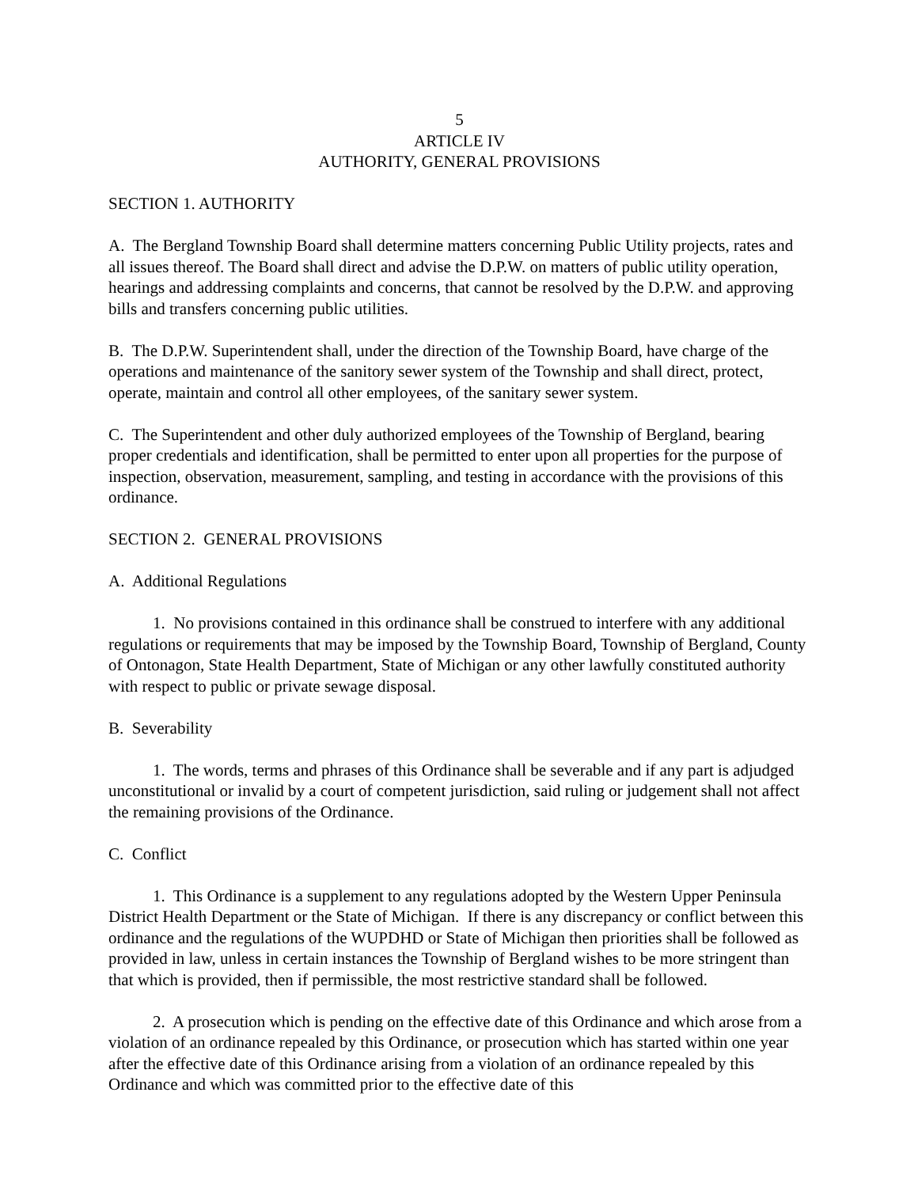5
ARTICLE IV
AUTHORITY, GENERAL PROVISIONS
SECTION 1. AUTHORITY
A. The Bergland Township Board shall determine matters concerning Public Utility projects, rates and all issues thereof. The Board shall direct and advise the D.P.W. on matters of public utility operation, hearings and addressing complaints and concerns, that cannot be resolved by the D.P.W. and approving bills and transfers concerning public utilities.
B. The D.P.W. Superintendent shall, under the direction of the Township Board, have charge of the operations and maintenance of the sanitory sewer system of the Township and shall direct, protect, operate, maintain and control all other employees, of the sanitary sewer system.
C. The Superintendent and other duly authorized employees of the Township of Bergland, bearing proper credentials and identification, shall be permitted to enter upon all properties for the purpose of inspection, observation, measurement, sampling, and testing in accordance with the provisions of this ordinance.
SECTION 2. GENERAL PROVISIONS
A. Additional Regulations
1. No provisions contained in this ordinance shall be construed to interfere with any additional regulations or requirements that may be imposed by the Township Board, Township of Bergland, County of Ontonagon, State Health Department, State of Michigan or any other lawfully constituted authority with respect to public or private sewage disposal.
B. Severability
1. The words, terms and phrases of this Ordinance shall be severable and if any part is adjudged unconstitutional or invalid by a court of competent jurisdiction, said ruling or judgement shall not affect the remaining provisions of the Ordinance.
C. Conflict
1. This Ordinance is a supplement to any regulations adopted by the Western Upper Peninsula District Health Department or the State of Michigan. If there is any discrepancy or conflict between this ordinance and the regulations of the WUPDHD or State of Michigan then priorities shall be followed as provided in law, unless in certain instances the Township of Bergland wishes to be more stringent than that which is provided, then if permissible, the most restrictive standard shall be followed.
2. A prosecution which is pending on the effective date of this Ordinance and which arose from a violation of an ordinance repealed by this Ordinance, or prosecution which has started within one year after the effective date of this Ordinance arising from a violation of an ordinance repealed by this Ordinance and which was committed prior to the effective date of this